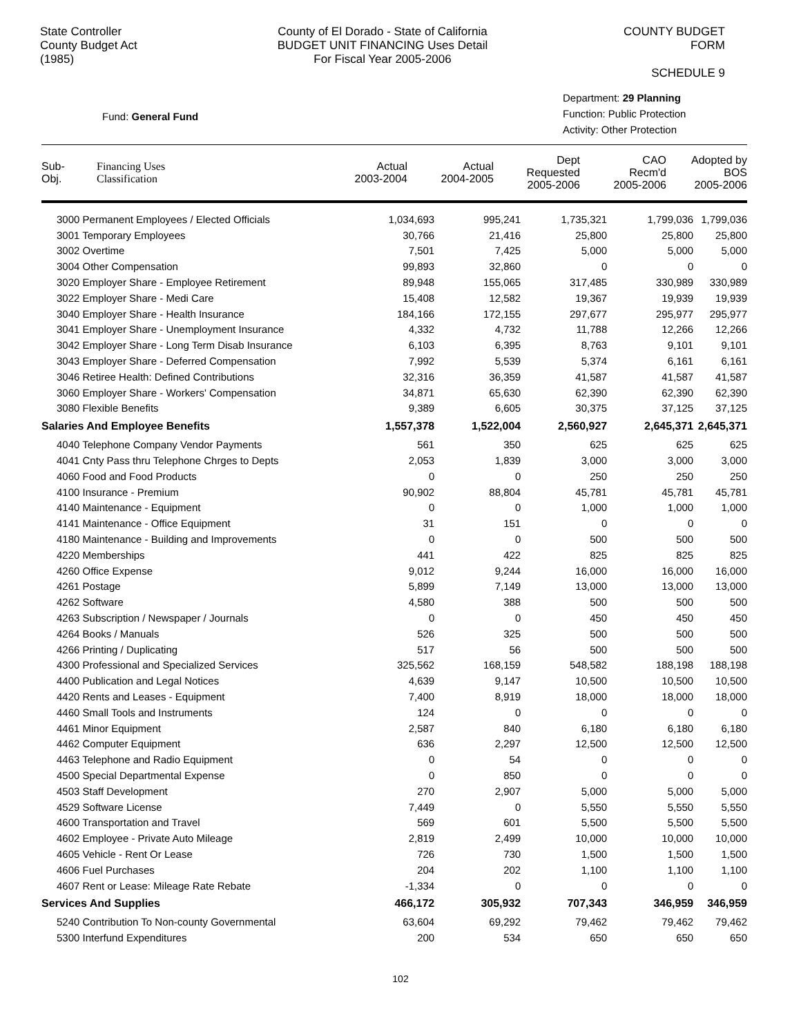State Controller
County Budget Act
(1985)
County of El Dorado - State of California
BUDGET UNIT FINANCING Uses Detail
For Fiscal Year 2005-2006
COUNTY BUDGET FORM
SCHEDULE 9
Fund: General Fund
Department: 29 Planning
Function: Public Protection
Activity: Other Protection
| Sub- Obj. | Financing Uses Classification | Actual 2003-2004 | Actual 2004-2005 | Dept Requested 2005-2006 | CAO Recm'd 2005-2006 | Adopted by BOS 2005-2006 |
| --- | --- | --- | --- | --- | --- | --- |
| 3000 Permanent Employees / Elected Officials | 1,034,693 | 995,241 | 1,735,321 | 1,799,036 | 1,799,036 |
| 3001 Temporary Employees | 30,766 | 21,416 | 25,800 | 25,800 | 25,800 |
| 3002 Overtime | 7,501 | 7,425 | 5,000 | 5,000 | 5,000 |
| 3004 Other Compensation | 99,893 | 32,860 | 0 | 0 | 0 |
| 3020 Employer Share - Employee Retirement | 89,948 | 155,065 | 317,485 | 330,989 | 330,989 |
| 3022 Employer Share - Medi Care | 15,408 | 12,582 | 19,367 | 19,939 | 19,939 |
| 3040 Employer Share - Health Insurance | 184,166 | 172,155 | 297,677 | 295,977 | 295,977 |
| 3041 Employer Share - Unemployment Insurance | 4,332 | 4,732 | 11,788 | 12,266 | 12,266 |
| 3042 Employer Share - Long Term Disab Insurance | 6,103 | 6,395 | 8,763 | 9,101 | 9,101 |
| 3043 Employer Share - Deferred Compensation | 7,992 | 5,539 | 5,374 | 6,161 | 6,161 |
| 3046 Retiree Health: Defined Contributions | 32,316 | 36,359 | 41,587 | 41,587 | 41,587 |
| 3060 Employer Share - Workers' Compensation | 34,871 | 65,630 | 62,390 | 62,390 | 62,390 |
| 3080 Flexible Benefits | 9,389 | 6,605 | 30,375 | 37,125 | 37,125 |
| Salaries And Employee Benefits | 1,557,378 | 1,522,004 | 2,560,927 | 2,645,371 | 2,645,371 |
| 4040 Telephone Company Vendor Payments | 561 | 350 | 625 | 625 | 625 |
| 4041 Cnty Pass thru Telephone Chrges to Depts | 2,053 | 1,839 | 3,000 | 3,000 | 3,000 |
| 4060 Food and Food Products | 0 | 0 | 250 | 250 | 250 |
| 4100 Insurance - Premium | 90,902 | 88,804 | 45,781 | 45,781 | 45,781 |
| 4140 Maintenance - Equipment | 0 | 0 | 1,000 | 1,000 | 1,000 |
| 4141 Maintenance - Office Equipment | 31 | 151 | 0 | 0 | 0 |
| 4180 Maintenance - Building and Improvements | 0 | 0 | 500 | 500 | 500 |
| 4220 Memberships | 441 | 422 | 825 | 825 | 825 |
| 4260 Office Expense | 9,012 | 9,244 | 16,000 | 16,000 | 16,000 |
| 4261 Postage | 5,899 | 7,149 | 13,000 | 13,000 | 13,000 |
| 4262 Software | 4,580 | 388 | 500 | 500 | 500 |
| 4263 Subscription / Newspaper / Journals | 0 | 0 | 450 | 450 | 450 |
| 4264 Books / Manuals | 526 | 325 | 500 | 500 | 500 |
| 4266 Printing / Duplicating | 517 | 56 | 500 | 500 | 500 |
| 4300 Professional and Specialized Services | 325,562 | 168,159 | 548,582 | 188,198 | 188,198 |
| 4400 Publication and Legal Notices | 4,639 | 9,147 | 10,500 | 10,500 | 10,500 |
| 4420 Rents and Leases - Equipment | 7,400 | 8,919 | 18,000 | 18,000 | 18,000 |
| 4460 Small Tools and Instruments | 124 | 0 | 0 | 0 | 0 |
| 4461 Minor Equipment | 2,587 | 840 | 6,180 | 6,180 | 6,180 |
| 4462 Computer Equipment | 636 | 2,297 | 12,500 | 12,500 | 12,500 |
| 4463 Telephone and Radio Equipment | 0 | 54 | 0 | 0 | 0 |
| 4500 Special Departmental Expense | 0 | 850 | 0 | 0 | 0 |
| 4503 Staff Development | 270 | 2,907 | 5,000 | 5,000 | 5,000 |
| 4529 Software License | 7,449 | 0 | 5,550 | 5,550 | 5,550 |
| 4600 Transportation and Travel | 569 | 601 | 5,500 | 5,500 | 5,500 |
| 4602 Employee - Private Auto Mileage | 2,819 | 2,499 | 10,000 | 10,000 | 10,000 |
| 4605 Vehicle - Rent Or Lease | 726 | 730 | 1,500 | 1,500 | 1,500 |
| 4606 Fuel Purchases | 204 | 202 | 1,100 | 1,100 | 1,100 |
| 4607 Rent or Lease: Mileage Rate Rebate | -1,334 | 0 | 0 | 0 | 0 |
| Services And Supplies | 466,172 | 305,932 | 707,343 | 346,959 | 346,959 |
| 5240 Contribution To Non-county Governmental | 63,604 | 69,292 | 79,462 | 79,462 | 79,462 |
| 5300 Interfund Expenditures | 200 | 534 | 650 | 650 | 650 |
102